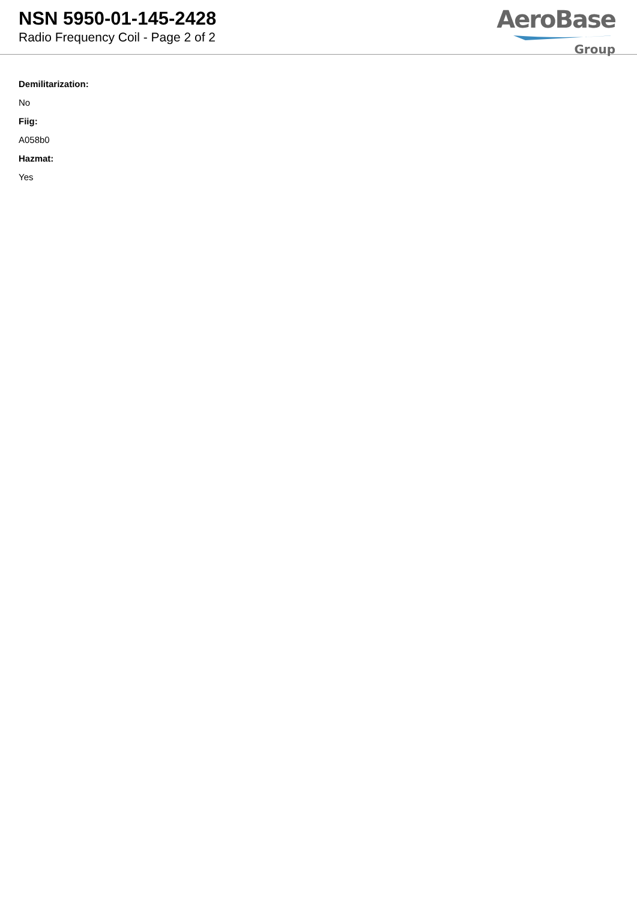NSN 5950-01-145-2428
Radio Frequency Coil - Page 2 of 2
AeroBase
Group
Demilitarization:
No
Fiig:
A058b0
Hazmat:
Yes